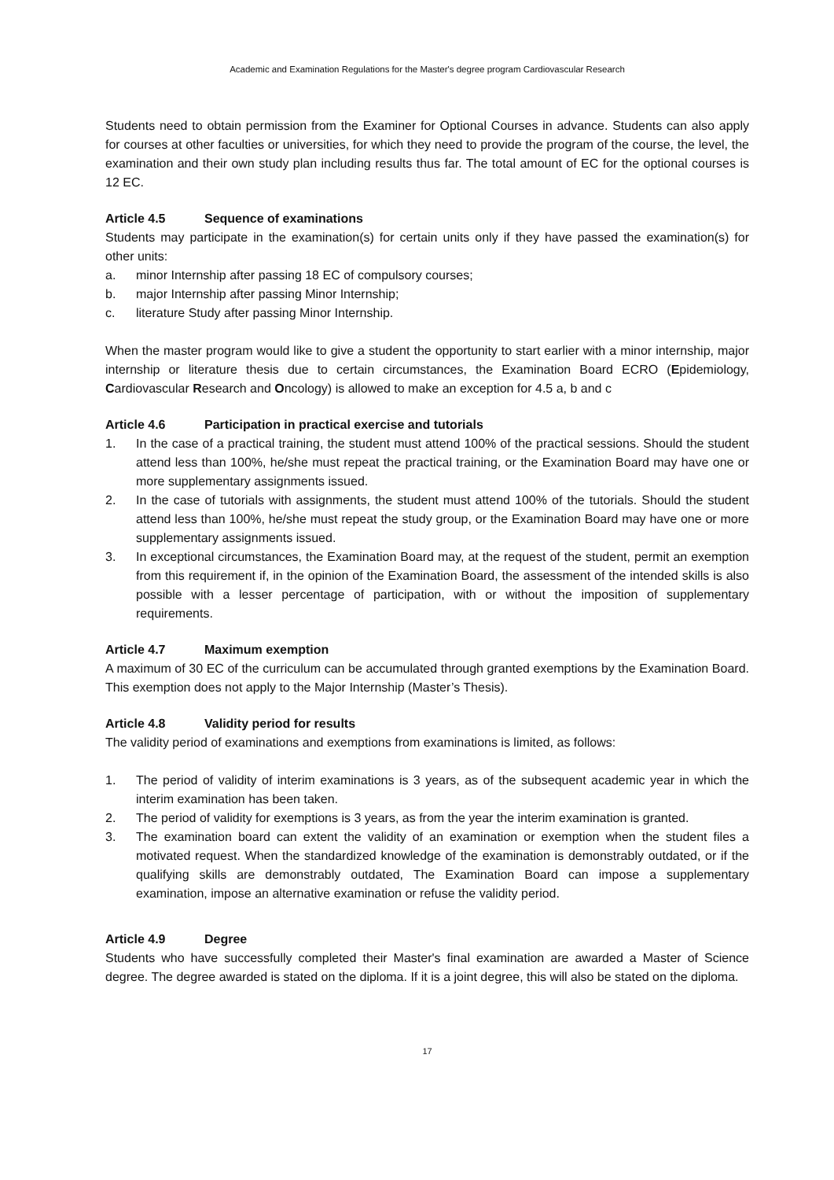Academic and Examination Regulations for the Master's degree program Cardiovascular Research
Students need to obtain permission from the Examiner for Optional Courses in advance. Students can also apply for courses at other faculties or universities, for which they need to provide the program of the course, the level, the examination and their own study plan including results thus far. The total amount of EC for the optional courses is 12 EC.
Article 4.5 Sequence of examinations
Students may participate in the examination(s) for certain units only if they have passed the examination(s) for other units:
a. minor Internship after passing 18 EC of compulsory courses;
b. major Internship after passing Minor Internship;
c. literature Study after passing Minor Internship.
When the master program would like to give a student the opportunity to start earlier with a minor internship, major internship or literature thesis due to certain circumstances, the Examination Board ECRO (Epidemiology, Cardiovascular Research and Oncology) is allowed to make an exception for 4.5 a, b and c
Article 4.6 Participation in practical exercise and tutorials
1. In the case of a practical training, the student must attend 100% of the practical sessions. Should the student attend less than 100%, he/she must repeat the practical training, or the Examination Board may have one or more supplementary assignments issued.
2. In the case of tutorials with assignments, the student must attend 100% of the tutorials. Should the student attend less than 100%, he/she must repeat the study group, or the Examination Board may have one or more supplementary assignments issued.
3. In exceptional circumstances, the Examination Board may, at the request of the student, permit an exemption from this requirement if, in the opinion of the Examination Board, the assessment of the intended skills is also possible with a lesser percentage of participation, with or without the imposition of supplementary requirements.
Article 4.7 Maximum exemption
A maximum of 30 EC of the curriculum can be accumulated through granted exemptions by the Examination Board. This exemption does not apply to the Major Internship (Master’s Thesis).
Article 4.8 Validity period for results
The validity period of examinations and exemptions from examinations is limited, as follows:
1. The period of validity of interim examinations is 3 years, as of the subsequent academic year in which the interim examination has been taken.
2. The period of validity for exemptions is 3 years, as from the year the interim examination is granted.
3. The examination board can extent the validity of an examination or exemption when the student files a motivated request. When the standardized knowledge of the examination is demonstrably outdated, or if the qualifying skills are demonstrably outdated, The Examination Board can impose a supplementary examination, impose an alternative examination or refuse the validity period.
Article 4.9 Degree
Students who have successfully completed their Master's final examination are awarded a Master of Science degree. The degree awarded is stated on the diploma. If it is a joint degree, this will also be stated on the diploma.
17